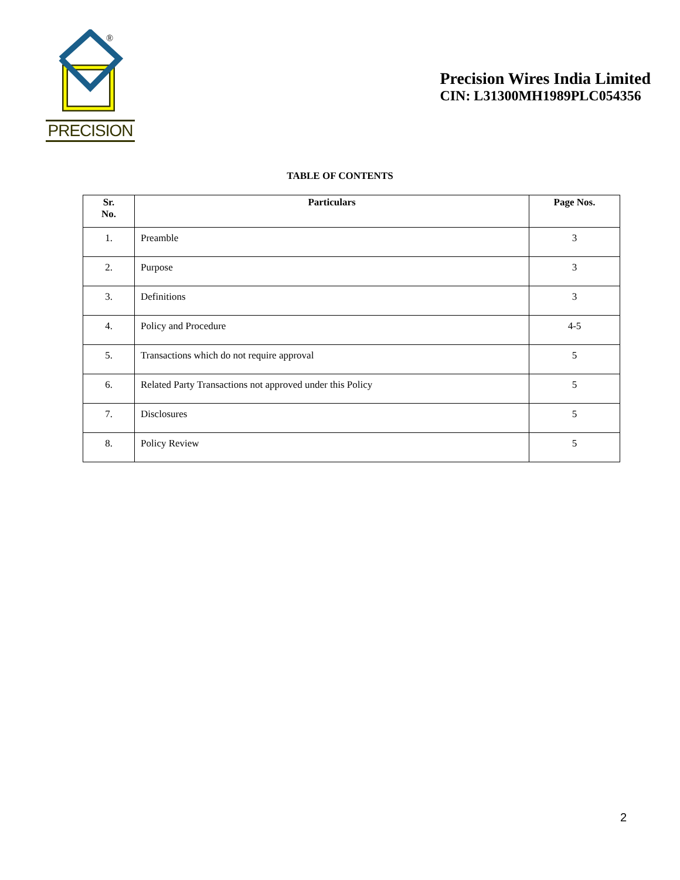®
PRECISION
Precision Wires India Limited
CIN: L31300MH1989PLC054356
TABLE OF CONTENTS
| Sr. No. | Particulars | Page Nos. |
| --- | --- | --- |
| 1. | Preamble | 3 |
| 2. | Purpose | 3 |
| 3. | Definitions | 3 |
| 4. | Policy and Procedure | 4-5 |
| 5. | Transactions which do not require approval | 5 |
| 6. | Related Party Transactions not approved under this Policy | 5 |
| 7. | Disclosures | 5 |
| 8. | Policy Review | 5 |
2